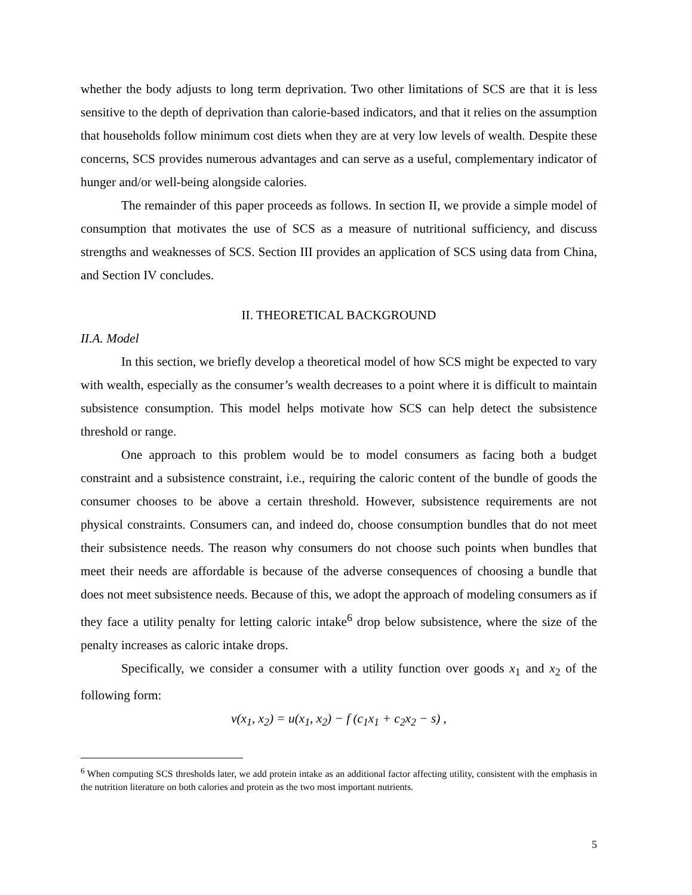whether the body adjusts to long term deprivation. Two other limitations of SCS are that it is less sensitive to the depth of deprivation than calorie-based indicators, and that it relies on the assumption that households follow minimum cost diets when they are at very low levels of wealth. Despite these concerns, SCS provides numerous advantages and can serve as a useful, complementary indicator of hunger and/or well-being alongside calories.
The remainder of this paper proceeds as follows. In section II, we provide a simple model of consumption that motivates the use of SCS as a measure of nutritional sufficiency, and discuss strengths and weaknesses of SCS. Section III provides an application of SCS using data from China, and Section IV concludes.
II. THEORETICAL BACKGROUND
II.A. Model
In this section, we briefly develop a theoretical model of how SCS might be expected to vary with wealth, especially as the consumer’s wealth decreases to a point where it is difficult to maintain subsistence consumption. This model helps motivate how SCS can help detect the subsistence threshold or range.
One approach to this problem would be to model consumers as facing both a budget constraint and a subsistence constraint, i.e., requiring the caloric content of the bundle of goods the consumer chooses to be above a certain threshold. However, subsistence requirements are not physical constraints. Consumers can, and indeed do, choose consumption bundles that do not meet their subsistence needs. The reason why consumers do not choose such points when bundles that meet their needs are affordable is because of the adverse consequences of choosing a bundle that does not meet subsistence needs. Because of this, we adopt the approach of modeling consumers as if they face a utility penalty for letting caloric intake<sup>6</sup> drop below subsistence, where the size of the penalty increases as caloric intake drops.
Specifically, we consider a consumer with a utility function over goods x<sub>1</sub> and x<sub>2</sub> of the following form:
v(x<sub>1</sub>, x<sub>2</sub>) = u(x<sub>1</sub>, x<sub>2</sub>) − f (c<sub>1</sub>x<sub>1</sub> + c<sub>2</sub>x<sub>2</sub> − s) ,
<sup>6</sup> When computing SCS thresholds later, we add protein intake as an additional factor affecting utility, consistent with the emphasis in the nutrition literature on both calories and protein as the two most important nutrients.
5